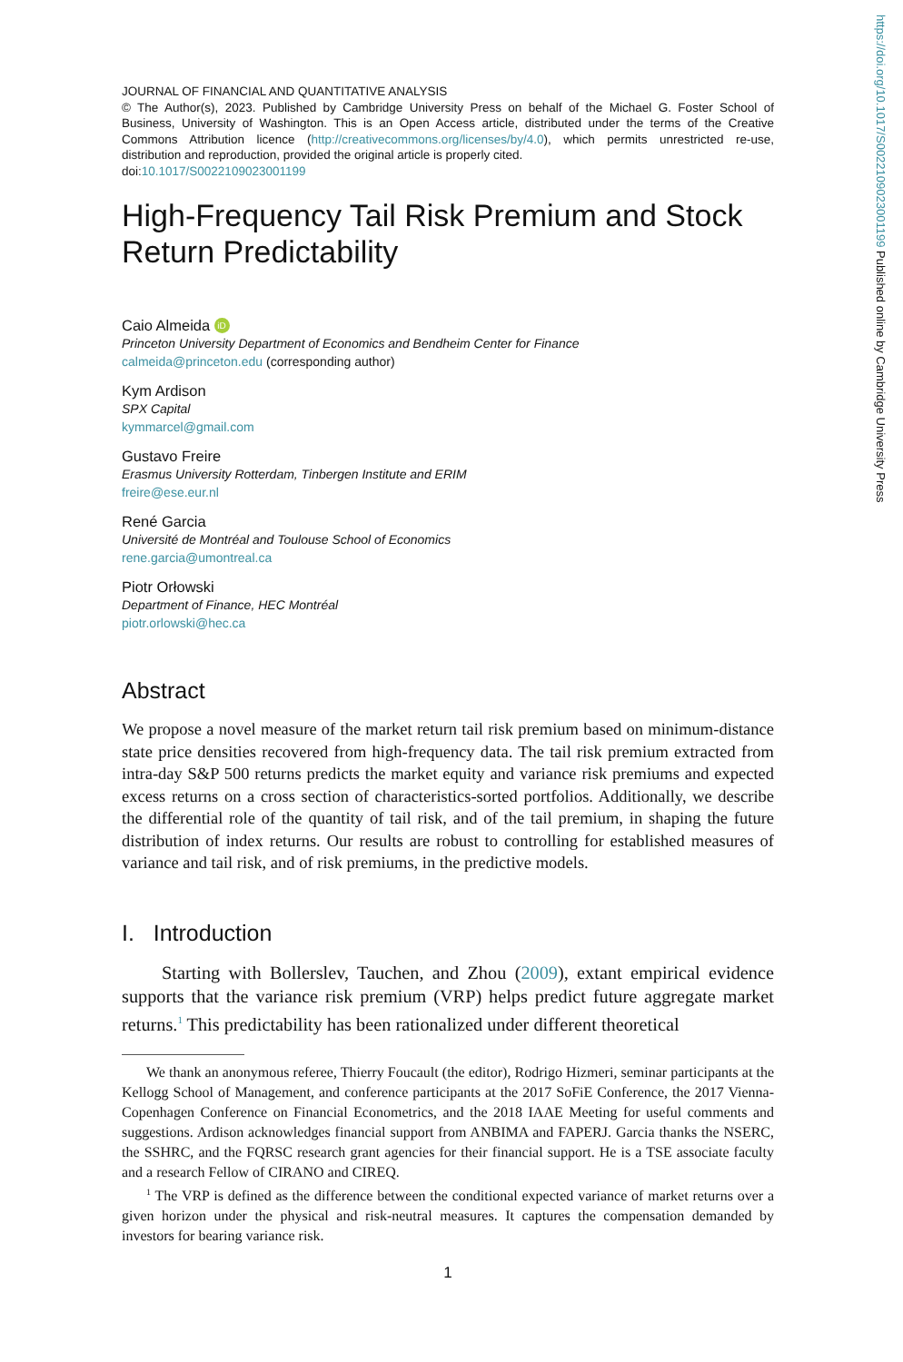JOURNAL OF FINANCIAL AND QUANTITATIVE ANALYSIS
© The Author(s), 2023. Published by Cambridge University Press on behalf of the Michael G. Foster School of Business, University of Washington. This is an Open Access article, distributed under the terms of the Creative Commons Attribution licence (http://creativecommons.org/licenses/by/4.0), which permits unrestricted re-use, distribution and reproduction, provided the original article is properly cited.
doi:10.1017/S0022109023001199
High-Frequency Tail Risk Premium and Stock Return Predictability
Caio Almeida iD
Princeton University Department of Economics and Bendheim Center for Finance
calmeida@princeton.edu (corresponding author)
Kym Ardison
SPX Capital
kymmarcel@gmail.com
Gustavo Freire
Erasmus University Rotterdam, Tinbergen Institute and ERIM
freire@ese.eur.nl
René Garcia
Université de Montréal and Toulouse School of Economics
rene.garcia@umontreal.ca
Piotr Orłowski
Department of Finance, HEC Montréal
piotr.orlowski@hec.ca
Abstract
We propose a novel measure of the market return tail risk premium based on minimum-distance state price densities recovered from high-frequency data. The tail risk premium extracted from intra-day S&P 500 returns predicts the market equity and variance risk premiums and expected excess returns on a cross section of characteristics-sorted portfolios. Additionally, we describe the differential role of the quantity of tail risk, and of the tail premium, in shaping the future distribution of index returns. Our results are robust to controlling for established measures of variance and tail risk, and of risk premiums, in the predictive models.
I. Introduction
Starting with Bollerslev, Tauchen, and Zhou (2009), extant empirical evidence supports that the variance risk premium (VRP) helps predict future aggregate market returns.<sup>1</sup> This predictability has been rationalized under different theoretical
We thank an anonymous referee, Thierry Foucault (the editor), Rodrigo Hizmeri, seminar participants at the Kellogg School of Management, and conference participants at the 2017 SoFiE Conference, the 2017 Vienna-Copenhagen Conference on Financial Econometrics, and the 2018 IAAE Meeting for useful comments and suggestions. Ardison acknowledges financial support from ANBIMA and FAPERJ. Garcia thanks the NSERC, the SSHRC, and the FQRSC research grant agencies for their financial support. He is a TSE associate faculty and a research Fellow of CIRANO and CIREQ.
<sup>1</sup> The VRP is defined as the difference between the conditional expected variance of market returns over a given horizon under the physical and risk-neutral measures. It captures the compensation demanded by investors for bearing variance risk.
1
https://doi.org/10.1017/S0022109023001199 Published online by Cambridge University Press